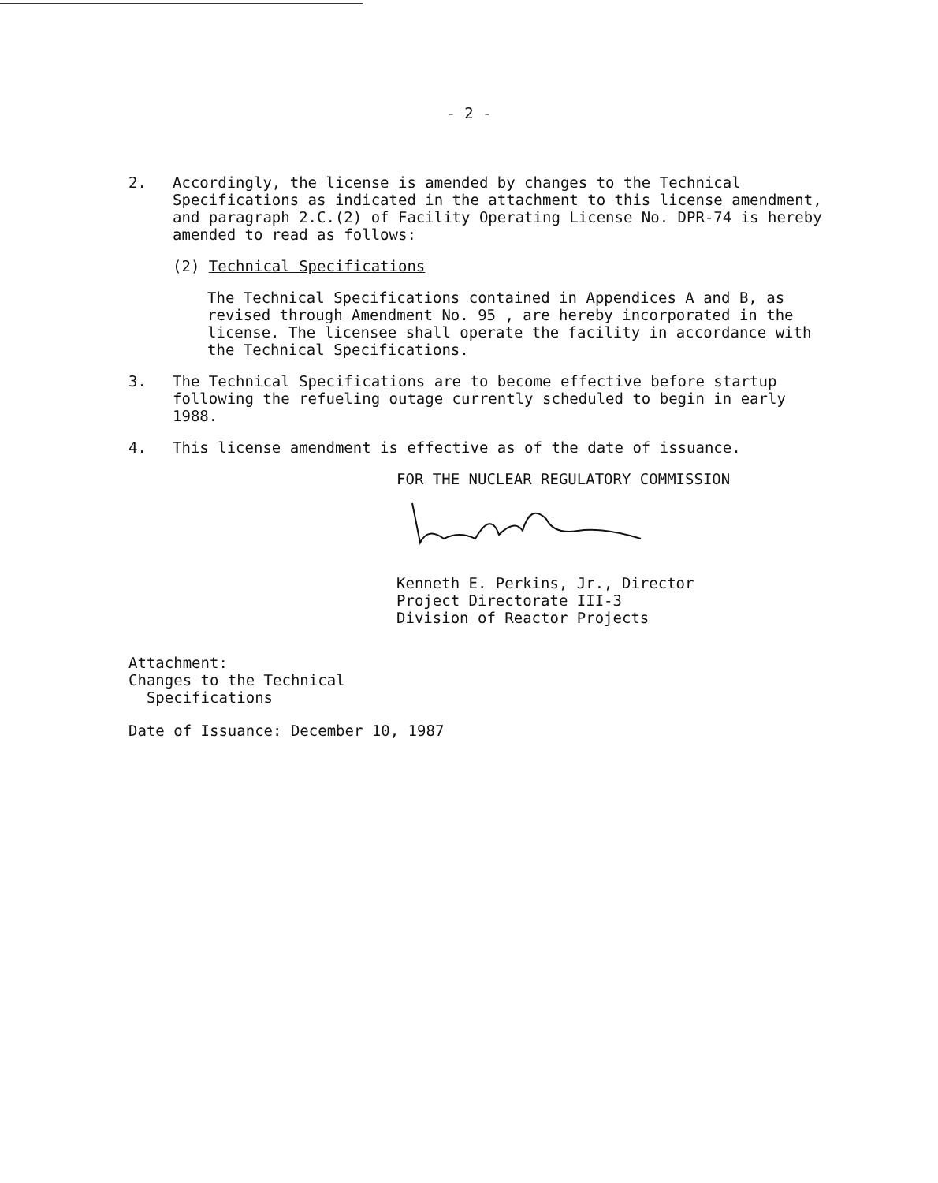- 2 -
2. Accordingly, the license is amended by changes to the Technical Specifications as indicated in the attachment to this license amendment, and paragraph 2.C.(2) of Facility Operating License No. DPR-74 is hereby amended to read as follows:
(2) Technical Specifications
The Technical Specifications contained in Appendices A and B, as revised through Amendment No. 95 , are hereby incorporated in the license. The licensee shall operate the facility in accordance with the Technical Specifications.
3. The Technical Specifications are to become effective before startup following the refueling outage currently scheduled to begin in early 1988.
4. This license amendment is effective as of the date of issuance.
FOR THE NUCLEAR REGULATORY COMMISSION
Kenneth E. Perkins, Jr., Director
Project Directorate III-3
Division of Reactor Projects
Attachment:
Changes to the Technical
Specifications
Date of Issuance: December 10, 1987